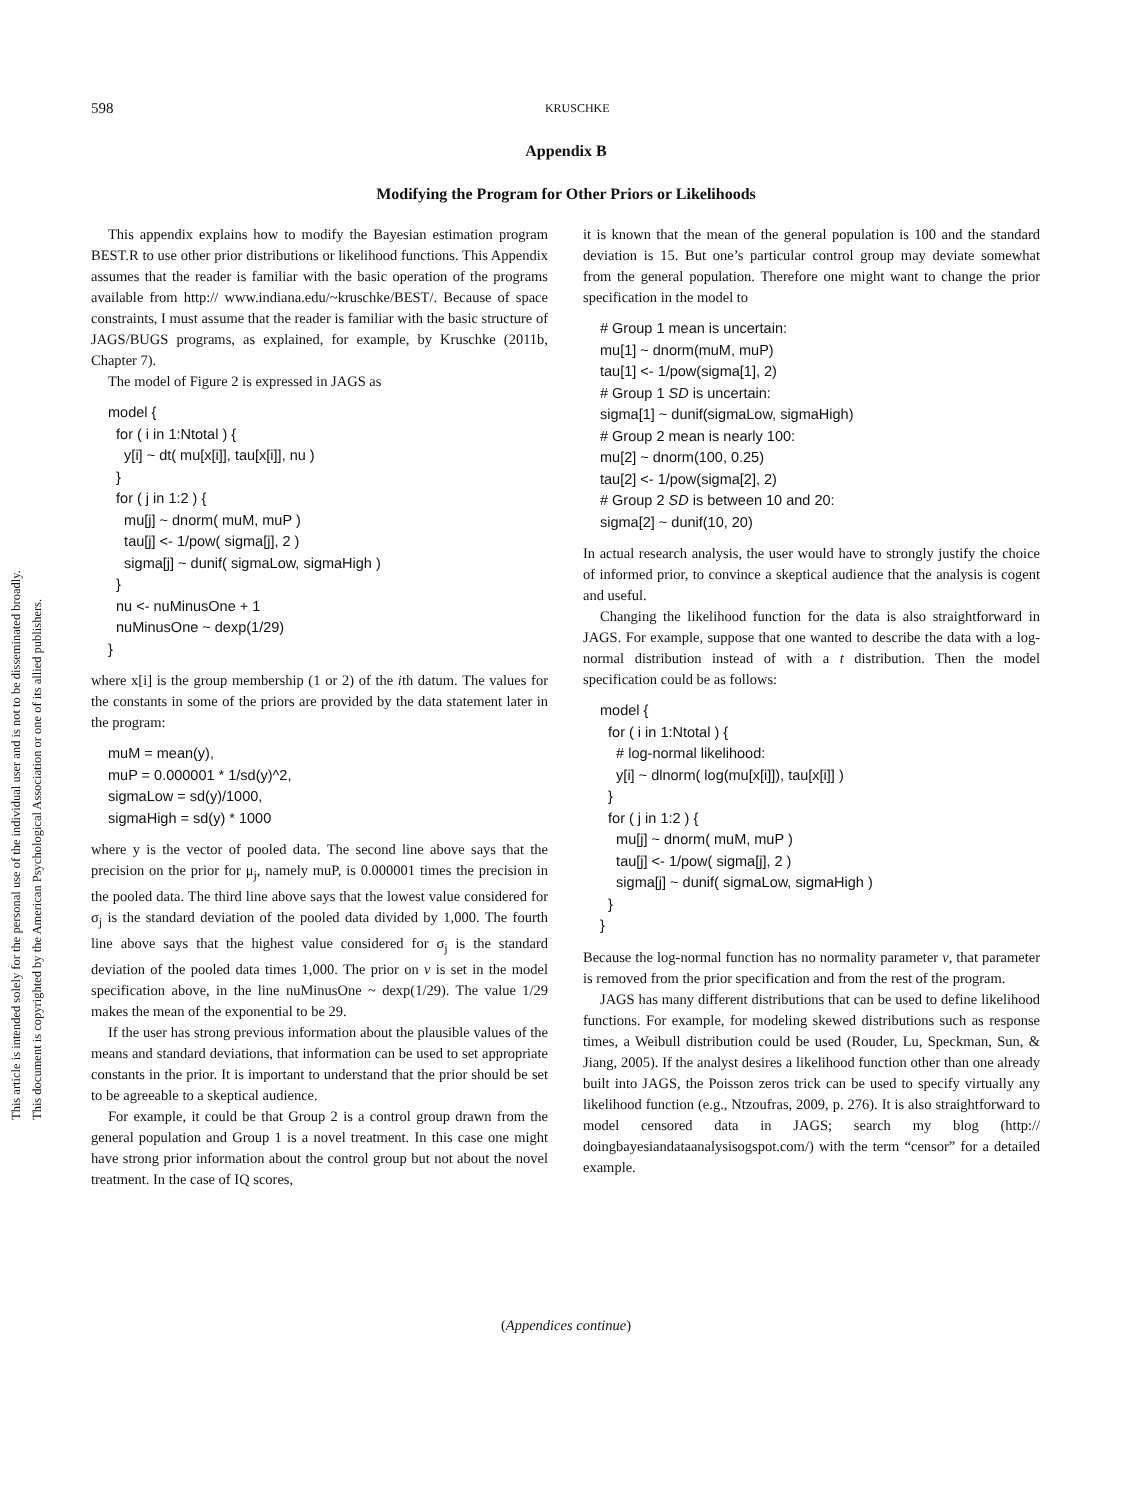This document is copyrighted by the American Psychological Association or one of its allied publishers.
This article is intended solely for the personal use of the individual user and is not to be disseminated broadly.
598
KRUSCHKE
Appendix B
Modifying the Program for Other Priors or Likelihoods
This appendix explains how to modify the Bayesian estimation program BEST.R to use other prior distributions or likelihood functions. This Appendix assumes that the reader is familiar with the basic operation of the programs available from http:// www.indiana.edu/~kruschke/BEST/. Because of space constraints, I must assume that the reader is familiar with the basic structure of JAGS/BUGS programs, as explained, for example, by Kruschke (2011b, Chapter 7).
The model of Figure 2 is expressed in JAGS as
model {
  for ( i in 1:Ntotal ) {
    y[i] ~ dt( mu[x[i]], tau[x[i]], nu )
  }
  for ( j in 1:2 ) {
    mu[j] ~ dnorm( muM, muP )
    tau[j] <- 1/pow( sigma[j], 2 )
    sigma[j] ~ dunif( sigmaLow, sigmaHigh )
  }
  nu <- nuMinusOne + 1
  nuMinusOne ~ dexp(1/29)
}
where x[i] is the group membership (1 or 2) of the ith datum. The values for the constants in some of the priors are provided by the data statement later in the program:
muM = mean(y),
muP = 0.000001 * 1/sd(y)^2,
sigmaLow = sd(y)/1000,
sigmaHigh = sd(y) * 1000
where y is the vector of pooled data. The second line above says that the precision on the prior for μ<sub>j</sub>, namely muP, is 0.000001 times the precision in the pooled data. The third line above says that the lowest value considered for σ<sub>j</sub> is the standard deviation of the pooled data divided by 1,000. The fourth line above says that the highest value considered for σ<sub>j</sub> is the standard deviation of the pooled data times 1,000. The prior on ν is set in the model specification above, in the line nuMinusOne ~ dexp(1/29). The value 1/29 makes the mean of the exponential to be 29.
If the user has strong previous information about the plausible values of the means and standard deviations, that information can be used to set appropriate constants in the prior. It is important to understand that the prior should be set to be agreeable to a skeptical audience.
For example, it could be that Group 2 is a control group drawn from the general population and Group 1 is a novel treatment. In this case one might have strong prior information about the control group but not about the novel treatment. In the case of IQ scores,
it is known that the mean of the general population is 100 and the standard deviation is 15. But one’s particular control group may deviate somewhat from the general population. Therefore one might want to change the prior specification in the model to
# Group 1 mean is uncertain:
mu[1] ~ dnorm(muM, muP)
tau[1] <- 1/pow(sigma[1], 2)
# Group 1 SD is uncertain:
sigma[1] ~ dunif(sigmaLow, sigmaHigh)
# Group 2 mean is nearly 100:
mu[2] ~ dnorm(100, 0.25)
tau[2] <- 1/pow(sigma[2], 2)
# Group 2 SD is between 10 and 20:
sigma[2] ~ dunif(10, 20)
In actual research analysis, the user would have to strongly justify the choice of informed prior, to convince a skeptical audience that the analysis is cogent and useful.
Changing the likelihood function for the data is also straightforward in JAGS. For example, suppose that one wanted to describe the data with a log-normal distribution instead of with a t distribution. Then the model specification could be as follows:
model {
  for ( i in 1:Ntotal ) {
    # log-normal likelihood:
    y[i] ~ dlnorm( log(mu[x[i]]), tau[x[i]] )
  }
  for ( j in 1:2 ) {
    mu[j] ~ dnorm( muM, muP )
    tau[j] <- 1/pow( sigma[j], 2 )
    sigma[j] ~ dunif( sigmaLow, sigmaHigh )
  }
}
Because the log-normal function has no normality parameter ν, that parameter is removed from the prior specification and from the rest of the program.
JAGS has many different distributions that can be used to define likelihood functions. For example, for modeling skewed distributions such as response times, a Weibull distribution could be used (Rouder, Lu, Speckman, Sun, & Jiang, 2005). If the analyst desires a likelihood function other than one already built into JAGS, the Poisson zeros trick can be used to specify virtually any likelihood function (e.g., Ntzoufras, 2009, p. 276). It is also straightforward to model censored data in JAGS; search my blog (http:// doingbayesiandataanalysisogspot.com/) with the term “censor” for a detailed example.
(Appendices continue)